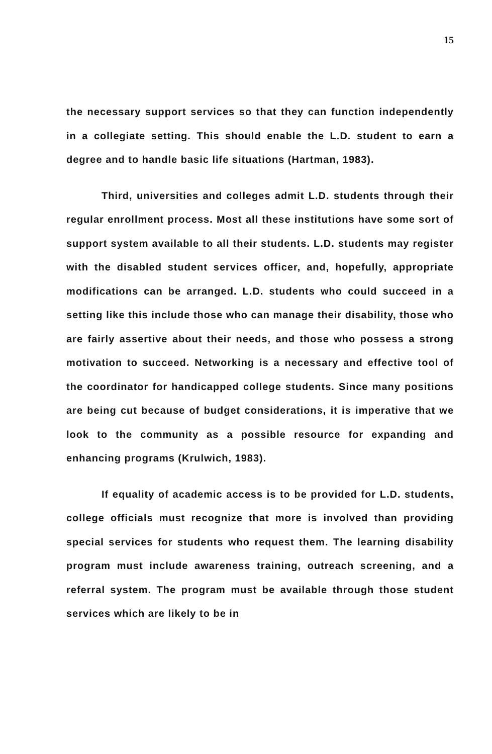15
the necessary support services so that they can function independently in a collegiate setting. This should enable the L.D. student to earn a degree and to handle basic life situations (Hartman, 1983).
Third, universities and colleges admit L.D. students through their regular enrollment process. Most all these institutions have some sort of support system available to all their students. L.D. students may register with the disabled student services officer, and, hopefully, appropriate modifications can be arranged. L.D. students who could succeed in a setting like this include those who can manage their disability, those who are fairly assertive about their needs, and those who possess a strong motivation to succeed. Networking is a necessary and effective tool of the coordinator for handicapped college students. Since many positions are being cut because of budget considerations, it is imperative that we look to the community as a possible resource for expanding and enhancing programs (Krulwich, 1983).
If equality of academic access is to be provided for L.D. students, college officials must recognize that more is involved than providing special services for students who request them. The learning disability program must include awareness training, outreach screening, and a referral system. The program must be available through those student services which are likely to be in